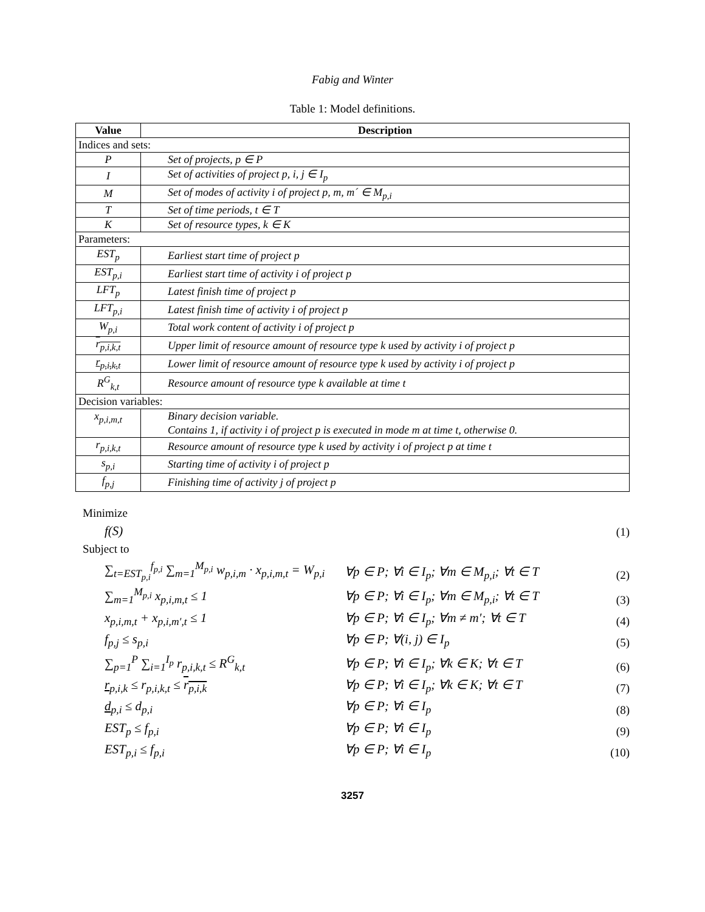Fabig and Winter
Table 1: Model definitions.
| Value | Description |
| --- | --- |
| Indices and sets: | |
| P | Set of projects, p ∈ P |
| I | Set of activities of project p, i, j ∈ I<sub>p</sub> |
| M | Set of modes of activity i of project p, m, m´ ∈ M<sub>p,i</sub> |
| T | Set of time periods, t ∈ T |
| K | Set of resource types, k ∈ K |
| Parameters: | |
| EST<sub>p</sub> | Earliest start time of project p |
| EST<sub>p,i</sub> | Earliest start time of activity i of project p |
| LFT<sub>p</sub> | Latest finish time of project p |
| LFT<sub>p,i</sub> | Latest finish time of activity i of project p |
| W<sub>p,i</sub> | Total work content of activity i of project p |
| r<sub>p,i,k,t</sub> | Upper limit of resource amount of resource type k used by activity i of project p |
| r<sub>p,i,k,t</sub> | Lower limit of resource amount of resource type k used by activity i of project p |
| R<sup>G</sup><sub>k,t</sub> | Resource amount of resource type k available at time t |
| Decision variables: | |
| x<sub>p,i,m,t</sub> | Binary decision variable. Contains 1, if activity i of project p is executed in mode m at time t, otherwise 0. |
| r<sub>p,i,k,t</sub> | Resource amount of resource type k used by activity i of project p at time t |
| s<sub>p,i</sub> | Starting time of activity i of project p |
| f<sub>p,j</sub> | Finishing time of activity j of project p |
Minimize
f(S) (1)
Subject to
∑<sub>t=EST<sub>p,i</sub></sub><sup>f<sub>p,i</sub></sup> ∑<sub>m=1</sub><sup>M<sub>p,i</sub></sup> w<sub>p,i,m</sub> · x<sub>p,i,m,t</sub> = W<sub>p,i</sub> ∀p ∈ P; ∀i ∈ I<sub>p</sub>; ∀m ∈ M<sub>p,i</sub>; ∀t ∈ T (2)
∑<sub>m=1</sub><sup>M<sub>p,i</sub></sup> x<sub>p,i,m,t</sub> ≤ 1 ∀p ∈ P; ∀i ∈ I<sub>p</sub>; ∀m ∈ M<sub>p,i</sub>; ∀t ∈ T (3)
x<sub>p,i,m,t</sub> + x<sub>p,i,m′,t</sub> ≤ 1 ∀p ∈ P; ∀i ∈ I<sub>p</sub>; ∀m ≠ m′; ∀t ∈ T (4)
f<sub>p,j</sub> ≤ s<sub>p,i</sub> ∀p ∈ P; ∀(i, j) ∈ I<sub>p</sub> (5)
∑<sub>p=1</sub><sup>P</sup> ∑<sub>i=1</sub><sup>I<sub>p</sub></sup> r<sub>p,i,k,t</sub> ≤ R<sup>G</sup><sub>k,t</sub> ∀p ∈ P; ∀i ∈ I<sub>p</sub>; ∀k ∈ K; ∀t ∈ T (6)
r<sub>p,i,k</sub> ≤ r<sub>p,i,k,t</sub> ≤ r<sub>p,i,k</sub> ∀p ∈ P; ∀i ∈ I<sub>p</sub>; ∀k ∈ K; ∀t ∈ T (7)
d<sub>p,i</sub> ≤ d<sub>p,i</sub> ∀p ∈ P; ∀i ∈ I<sub>p</sub> (8)
EST<sub>p</sub> ≤ f<sub>p,i</sub> ∀p ∈ P; ∀i ∈ I<sub>p</sub> (9)
EST<sub>p,i</sub> ≤ f<sub>p,i</sub> ∀p ∈ P; ∀i ∈ I<sub>p</sub> (10)
3257